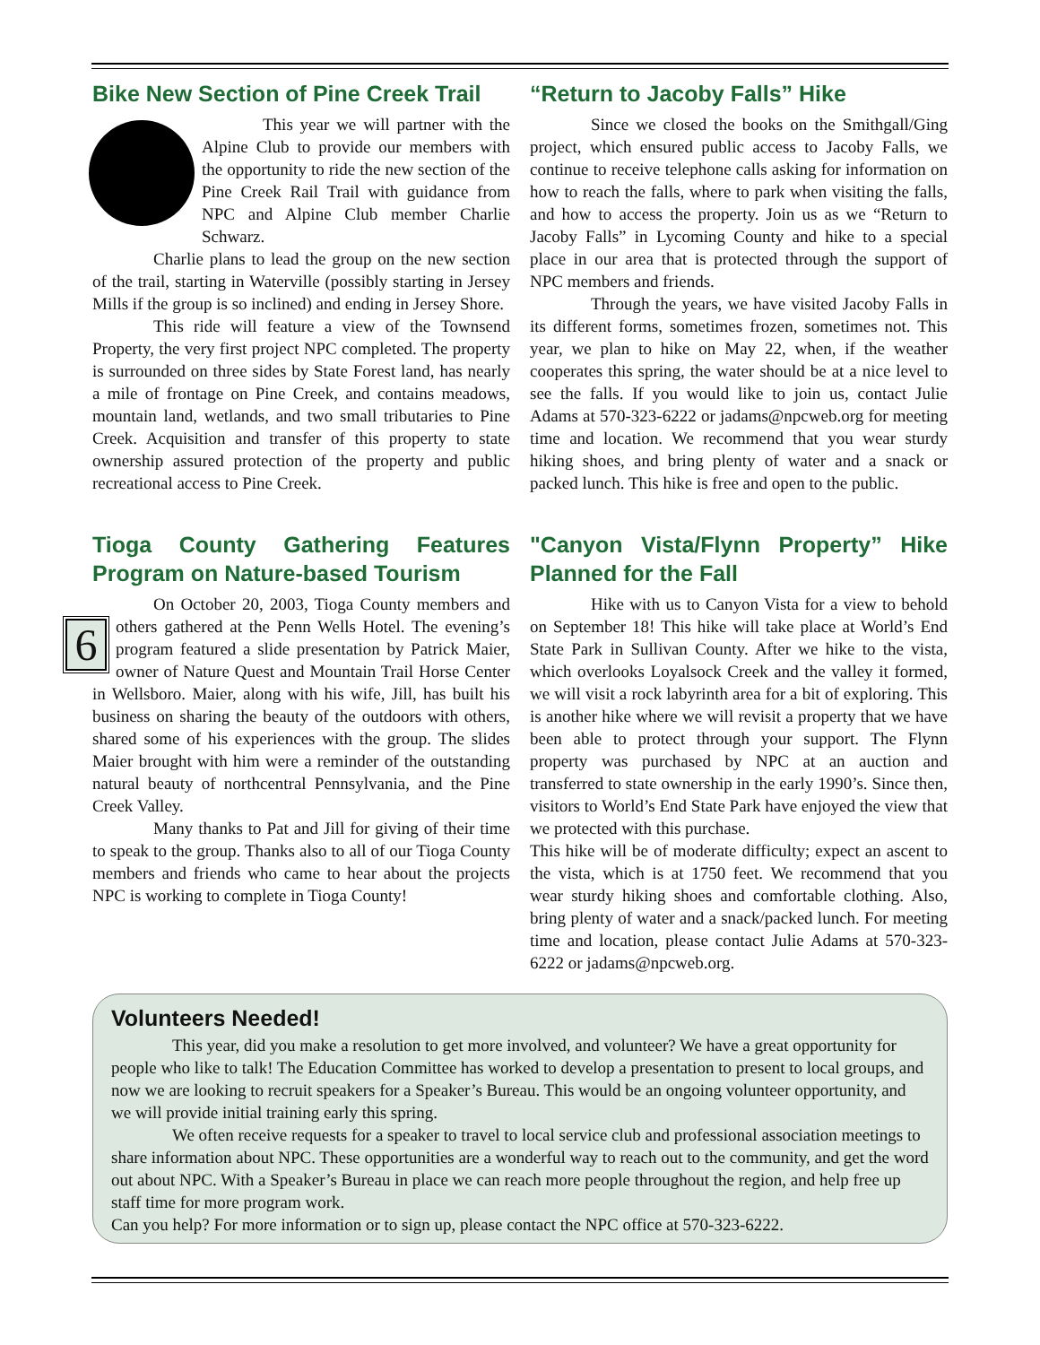Bike New Section of Pine Creek Trail
This year we will partner with the Alpine Club to provide our members with the opportunity to ride the new section of the Pine Creek Rail Trail with guidance from NPC and Alpine Club member Charlie Schwarz.
Charlie plans to lead the group on the new section of the trail, starting in Waterville (possibly starting in Jersey Mills if the group is so inclined) and ending in Jersey Shore.
This ride will feature a view of the Townsend Property, the very first project NPC completed. The property is surrounded on three sides by State Forest land, has nearly a mile of frontage on Pine Creek, and contains meadows, mountain land, wetlands, and two small tributaries to Pine Creek. Acquisition and transfer of this property to state ownership assured protection of the property and public recreational access to Pine Creek.
Tioga County Gathering Features Program on Nature-based Tourism
On October 20, 2003, Tioga County members and others gathered at the Penn Wells Hotel. The evening’s 6 program featured a slide presentation by Patrick Maier, owner of Nature Quest and Mountain Trail Horse Center in Wellsboro. Maier, along with his wife, Jill, has built his business on sharing the beauty of the outdoors with others, shared some of his experiences with the group. The slides Maier brought with him were a reminder of the outstanding natural beauty of northcentral Pennsylvania, and the Pine Creek Valley.
Many thanks to Pat and Jill for giving of their time to speak to the group. Thanks also to all of our Tioga County members and friends who came to hear about the projects NPC is working to complete in Tioga County!
“Return to Jacoby Falls” Hike
Since we closed the books on the Smithgall/Ging project, which ensured public access to Jacoby Falls, we continue to receive telephone calls asking for information on how to reach the falls, where to park when visiting the falls, and how to access the property. Join us as we “Return to Jacoby Falls” in Lycoming County and hike to a special place in our area that is protected through the support of NPC members and friends.
Through the years, we have visited Jacoby Falls in its different forms, sometimes frozen, sometimes not. This year, we plan to hike on May 22, when, if the weather cooperates this spring, the water should be at a nice level to see the falls. If you would like to join us, contact Julie Adams at 570-323-6222 or jadams@npcweb.org for meeting time and location. We recommend that you wear sturdy hiking shoes, and bring plenty of water and a snack or packed lunch. This hike is free and open to the public.
"Canyon Vista/Flynn Property” Hike Planned for the Fall
Hike with us to Canyon Vista for a view to behold on September 18! This hike will take place at World’s End State Park in Sullivan County. After we hike to the vista, which overlooks Loyalsock Creek and the valley it formed, we will visit a rock labyrinth area for a bit of exploring. This is another hike where we will revisit a property that we have been able to protect through your support. The Flynn property was purchased by NPC at an auction and transferred to state ownership in the early 1990’s. Since then, visitors to World’s End State Park have enjoyed the view that we protected with this purchase.
This hike will be of moderate difficulty; expect an ascent to the vista, which is at 1750 feet. We recommend that you wear sturdy hiking shoes and comfortable clothing. Also, bring plenty of water and a snack/packed lunch. For meeting time and location, please contact Julie Adams at 570-323-6222 or jadams@npcweb.org.
Volunteers Needed!
This year, did you make a resolution to get more involved, and volunteer? We have a great opportunity for people who like to talk! The Education Committee has worked to develop a presentation to present to local groups, and now we are looking to recruit speakers for a Speaker’s Bureau. This would be an ongoing volunteer opportunity, and we will provide initial training early this spring.
We often receive requests for a speaker to travel to local service club and professional association meetings to share information about NPC. These opportunities are a wonderful way to reach out to the community, and get the word out about NPC. With a Speaker’s Bureau in place we can reach more people throughout the region, and help free up staff time for more program work.
Can you help? For more information or to sign up, please contact the NPC office at 570-323-6222.